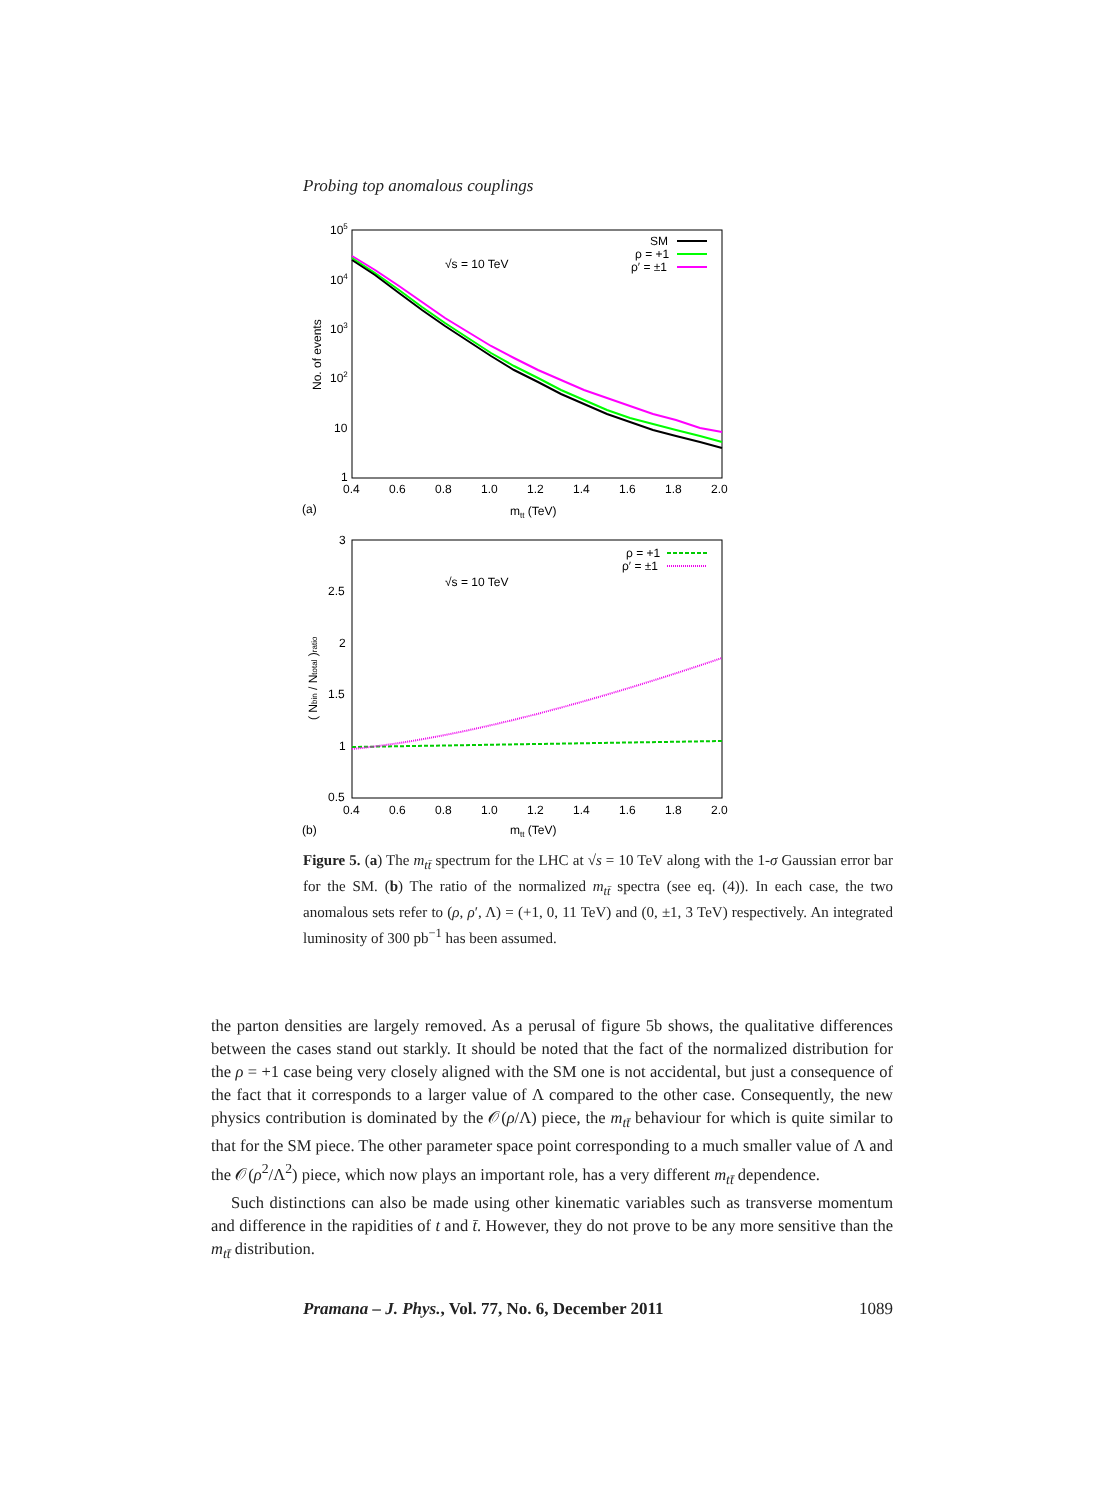Probing top anomalous couplings
105
104
103
102
10
1
0.4
0.6
0.8
1.0
1.2
1.4
1.6
1.8
2.0
mtt (TeV)
(a)
No. of events
√s = 10 TeV
SM
ρ = +1
ρ′ = ±1
3
2.5
2
1.5
1
0.5
0.4
0.6
0.8
1.0
1.2
1.4
1.6
1.8
2.0
mtt (TeV)
(b)
( Nbin / Ntotal )ratio
√s = 10 TeV
ρ = +1
ρ′ = ±1
Figure 5. (a) The m<sub>tt̄</sub> spectrum for the LHC at √s = 10 TeV along with the 1-σ Gaussian error bar for the SM. (b) The ratio of the normalized m<sub>tt̄</sub> spectra (see eq. (4)). In each case, the two anomalous sets refer to (ρ, ρ′, Λ) = (+1, 0, 11 TeV) and (0, ±1, 3 TeV) respectively. An integrated luminosity of 300 pb<sup>−1</sup> has been assumed.
the parton densities are largely removed. As a perusal of figure 5b shows, the qualitative differences between the cases stand out starkly. It should be noted that the fact of the normalized distribution for the ρ = +1 case being very closely aligned with the SM one is not accidental, but just a consequence of the fact that it corresponds to a larger value of Λ compared to the other case. Consequently, the new physics contribution is dominated by the 𝒪(ρ/Λ) piece, the m<sub>tt̄</sub> behaviour for which is quite similar to that for the SM piece. The other parameter space point corresponding to a much smaller value of Λ and the 𝒪(ρ<sup>2</sup>/Λ<sup>2</sup>) piece, which now plays an important role, has a very different m<sub>tt̄</sub> dependence.
Such distinctions can also be made using other kinematic variables such as transverse momentum and difference in the rapidities of t and t̄. However, they do not prove to be any more sensitive than the m<sub>tt̄</sub> distribution.
Pramana – J. Phys., Vol. 77, No. 6, December 2011 1089